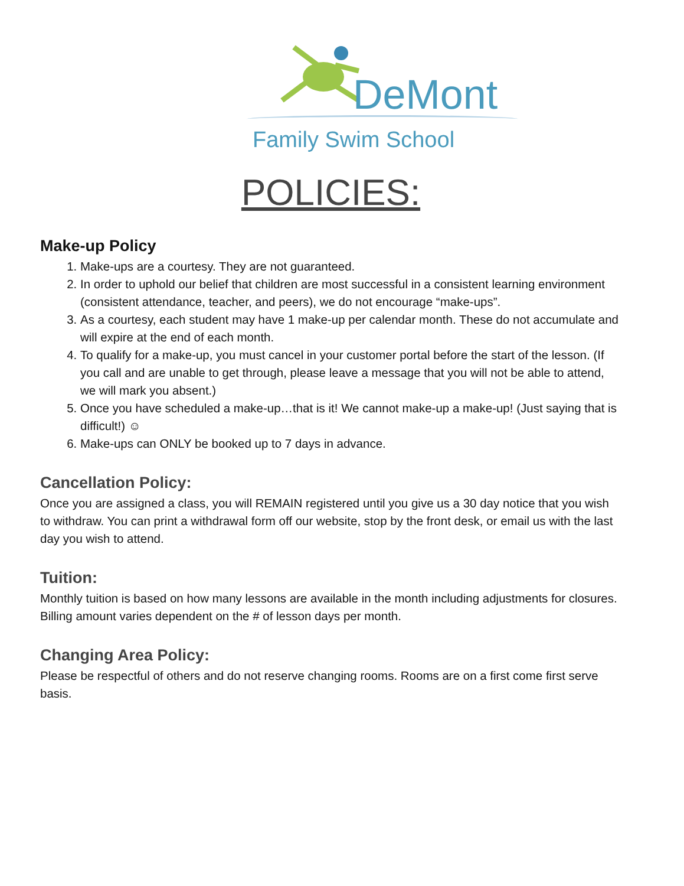DeMont
Family Swim School
POLICIES:
Make-up Policy
1. Make-ups are a courtesy. They are not guaranteed.
2. In order to uphold our belief that children are most successful in a consistent learning environment (consistent attendance, teacher, and peers), we do not encourage “make-ups”.
3. As a courtesy, each student may have 1 make-up per calendar month. These do not accumulate and will expire at the end of each month.
4. To qualify for a make-up, you must cancel in your customer portal before the start of the lesson. (If you call and are unable to get through, please leave a message that you will not be able to attend, we will mark you absent.)
5. Once you have scheduled a make-up…that is it! We cannot make-up a make-up! (Just saying that is difficult!) ☺
6. Make-ups can ONLY be booked up to 7 days in advance.
Cancellation Policy:
Once you are assigned a class, you will REMAIN registered until you give us a 30 day notice that you wish to withdraw. You can print a withdrawal form off our website, stop by the front desk, or email us with the last day you wish to attend.
Tuition:
Monthly tuition is based on how many lessons are available in the month including adjustments for closures. Billing amount varies dependent on the # of lesson days per month.
Changing Area Policy:
Please be respectful of others and do not reserve changing rooms. Rooms are on a first come first serve basis.